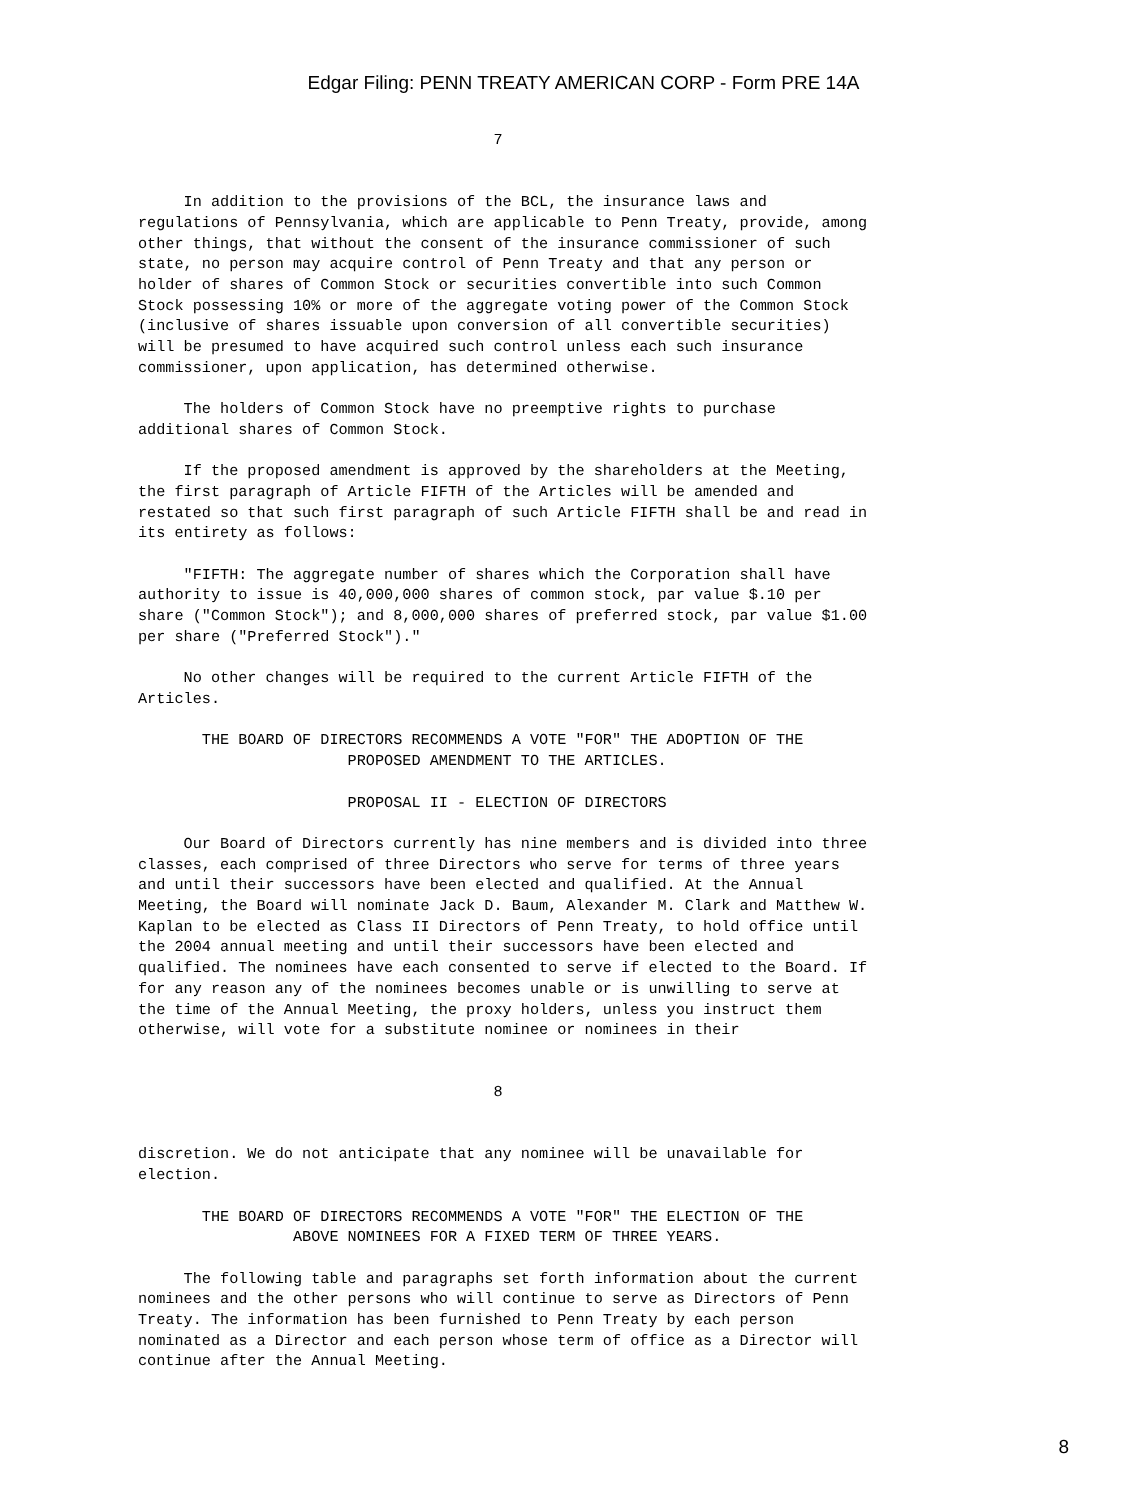Edgar Filing: PENN TREATY AMERICAN CORP - Form PRE 14A
                                       7


     In addition to the provisions of the BCL, the insurance laws and
regulations of Pennsylvania, which are applicable to Penn Treaty, provide, among
other things, that without the consent of the insurance commissioner of such
state, no person may acquire control of Penn Treaty and that any person or
holder of shares of Common Stock or securities convertible into such Common
Stock possessing 10% or more of the aggregate voting power of the Common Stock
(inclusive of shares issuable upon conversion of all convertible securities)
will be presumed to have acquired such control unless each such insurance
commissioner, upon application, has determined otherwise.

     The holders of Common Stock have no preemptive rights to purchase
additional shares of Common Stock.

     If the proposed amendment is approved by the shareholders at the Meeting,
the first paragraph of Article FIFTH of the Articles will be amended and
restated so that such first paragraph of such Article FIFTH shall be and read in
its entirety as follows:

     "FIFTH: The aggregate number of shares which the Corporation shall have
authority to issue is 40,000,000 shares of common stock, par value $.10 per
share ("Common Stock"); and 8,000,000 shares of preferred stock, par value $1.00
per share ("Preferred Stock")."

     No other changes will be required to the current Article FIFTH of the
Articles.

       THE BOARD OF DIRECTORS RECOMMENDS A VOTE "FOR" THE ADOPTION OF THE
                       PROPOSED AMENDMENT TO THE ARTICLES.

                       PROPOSAL II - ELECTION OF DIRECTORS

     Our Board of Directors currently has nine members and is divided into three
classes, each comprised of three Directors who serve for terms of three years
and until their successors have been elected and qualified. At the Annual
Meeting, the Board will nominate Jack D. Baum, Alexander M. Clark and Matthew W.
Kaplan to be elected as Class II Directors of Penn Treaty, to hold office until
the 2004 annual meeting and until their successors have been elected and
qualified. The nominees have each consented to serve if elected to the Board. If
for any reason any of the nominees becomes unable or is unwilling to serve at
the time of the Annual Meeting, the proxy holders, unless you instruct them
otherwise, will vote for a substitute nominee or nominees in their


                                       8


discretion. We do not anticipate that any nominee will be unavailable for
election.

       THE BOARD OF DIRECTORS RECOMMENDS A VOTE "FOR" THE ELECTION OF THE
                 ABOVE NOMINEES FOR A FIXED TERM OF THREE YEARS.

     The following table and paragraphs set forth information about the current
nominees and the other persons who will continue to serve as Directors of Penn
Treaty. The information has been furnished to Penn Treaty by each person
nominated as a Director and each person whose term of office as a Director will
continue after the Annual Meeting.
8